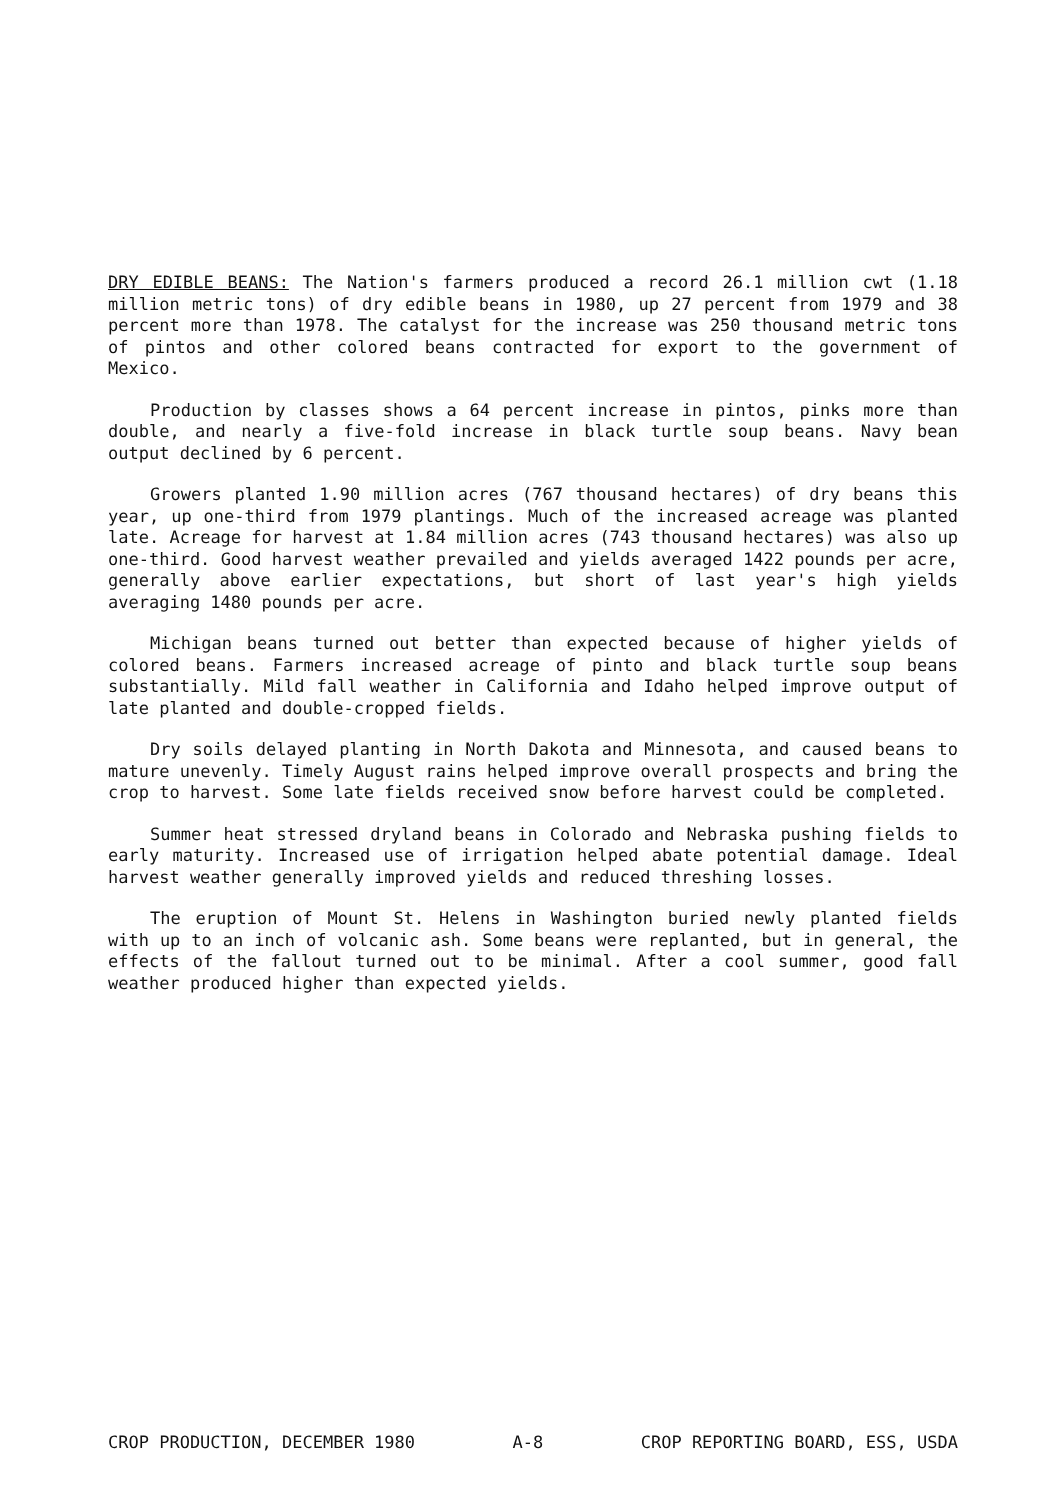DRY EDIBLE BEANS: The Nation's farmers produced a record 26.1 million cwt (1.18 million metric tons) of dry edible beans in 1980, up 27 percent from 1979 and 38 percent more than 1978. The catalyst for the increase was 250 thousand metric tons of pintos and other colored beans contracted for export to the government of Mexico.
Production by classes shows a 64 percent increase in pintos, pinks more than double, and nearly a five-fold increase in black turtle soup beans. Navy bean output declined by 6 percent.
Growers planted 1.90 million acres (767 thousand hectares) of dry beans this year, up one-third from 1979 plantings. Much of the increased acreage was planted late. Acreage for harvest at 1.84 million acres (743 thousand hectares) was also up one-third. Good harvest weather prevailed and yields averaged 1422 pounds per acre, generally above earlier expectations, but short of last year's high yields averaging 1480 pounds per acre.
Michigan beans turned out better than expected because of higher yields of colored beans. Farmers increased acreage of pinto and black turtle soup beans substantially. Mild fall weather in California and Idaho helped improve output of late planted and double-cropped fields.
Dry soils delayed planting in North Dakota and Minnesota, and caused beans to mature unevenly. Timely August rains helped improve overall prospects and bring the crop to harvest. Some late fields received snow before harvest could be completed.
Summer heat stressed dryland beans in Colorado and Nebraska pushing fields to early maturity. Increased use of irrigation helped abate potential damage. Ideal harvest weather generally improved yields and reduced threshing losses.
The eruption of Mount St. Helens in Washington buried newly planted fields with up to an inch of volcanic ash. Some beans were replanted, but in general, the effects of the fallout turned out to be minimal. After a cool summer, good fall weather produced higher than expected yields.
CROP PRODUCTION, DECEMBER 1980 A-8 CROP REPORTING BOARD, ESS, USDA